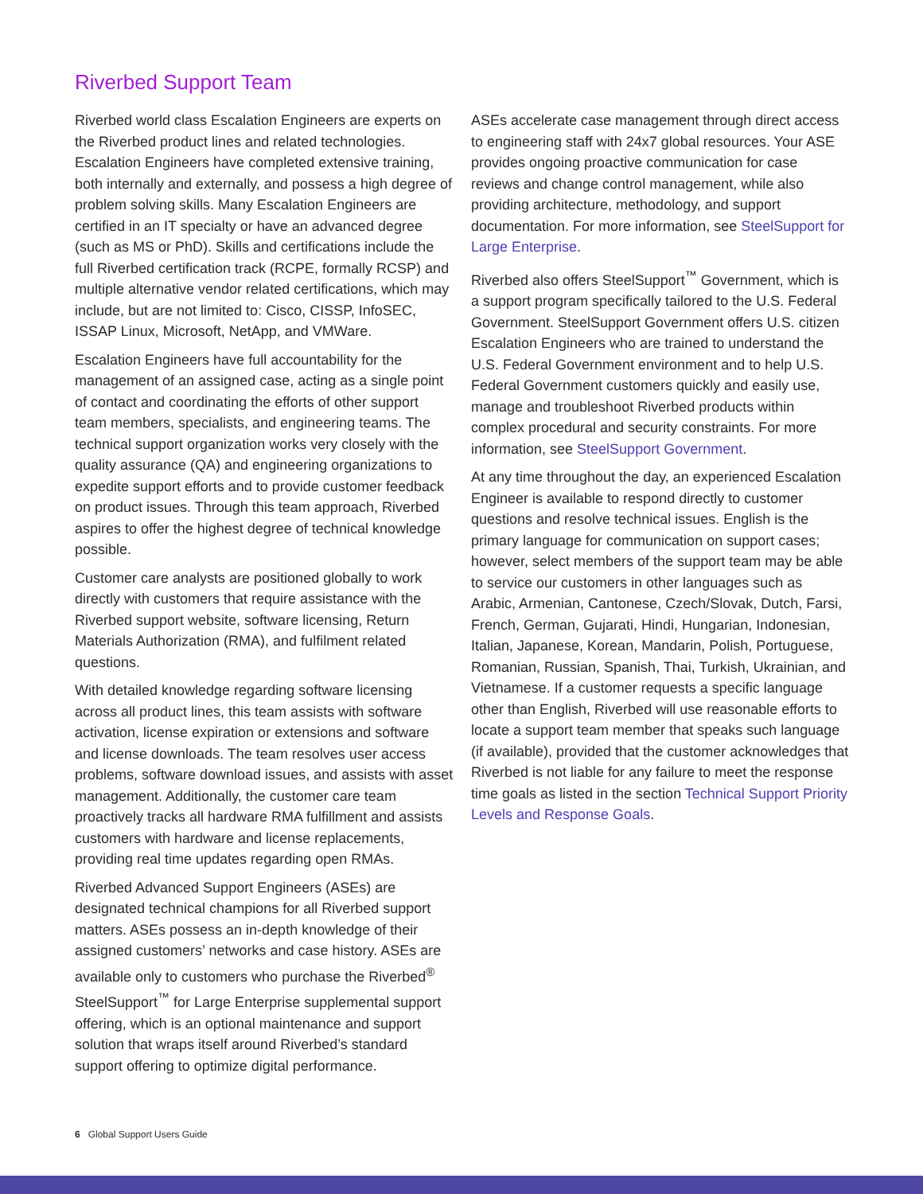Riverbed Support Team
Riverbed world class Escalation Engineers are experts on the Riverbed product lines and related technologies. Escalation Engineers have completed extensive training, both internally and externally, and possess a high degree of problem solving skills. Many Escalation Engineers are certified in an IT specialty or have an advanced degree (such as MS or PhD). Skills and certifications include the full Riverbed certification track (RCPE, formally RCSP) and multiple alternative vendor related certifications, which may include, but are not limited to: Cisco, CISSP, InfoSEC, ISSAP Linux, Microsoft, NetApp, and VMWare.
Escalation Engineers have full accountability for the management of an assigned case, acting as a single point of contact and coordinating the efforts of other support team members, specialists, and engineering teams. The technical support organization works very closely with the quality assurance (QA) and engineering organizations to expedite support efforts and to provide customer feedback on product issues. Through this team approach, Riverbed aspires to offer the highest degree of technical knowledge possible.
Customer care analysts are positioned globally to work directly with customers that require assistance with the Riverbed support website, software licensing, Return Materials Authorization (RMA), and fulfilment related questions.
With detailed knowledge regarding software licensing across all product lines, this team assists with software activation, license expiration or extensions and software and license downloads. The team resolves user access problems, software download issues, and assists with asset management. Additionally, the customer care team proactively tracks all hardware RMA fulfillment and assists customers with hardware and license replacements, providing real time updates regarding open RMAs.
Riverbed Advanced Support Engineers (ASEs) are designated technical champions for all Riverbed support matters. ASEs possess an in-depth knowledge of their assigned customers’ networks and case history. ASEs are available only to customers who purchase the Riverbed<sup>®</sup> SteelSupport<sup>™</sup> for Large Enterprise supplemental support offering, which is an optional maintenance and support solution that wraps itself around Riverbed’s standard support offering to optimize digital performance.
ASEs accelerate case management through direct access to engineering staff with 24x7 global resources. Your ASE provides ongoing proactive communication for case reviews and change control management, while also providing architecture, methodology, and support documentation. For more information, see SteelSupport for Large Enterprise.
Riverbed also offers SteelSupport<sup>™</sup> Government, which is a support program specifically tailored to the U.S. Federal Government. SteelSupport Government offers U.S. citizen Escalation Engineers who are trained to understand the U.S. Federal Government environment and to help U.S. Federal Government customers quickly and easily use, manage and troubleshoot Riverbed products within complex procedural and security constraints. For more information, see SteelSupport Government.
At any time throughout the day, an experienced Escalation Engineer is available to respond directly to customer questions and resolve technical issues. English is the primary language for communication on support cases; however, select members of the support team may be able to service our customers in other languages such as Arabic, Armenian, Cantonese, Czech/Slovak, Dutch, Farsi, French, German, Gujarati, Hindi, Hungarian, Indonesian, Italian, Japanese, Korean, Mandarin, Polish, Portuguese, Romanian, Russian, Spanish, Thai, Turkish, Ukrainian, and Vietnamese. If a customer requests a specific language other than English, Riverbed will use reasonable efforts to locate a support team member that speaks such language (if available), provided that the customer acknowledges that Riverbed is not liable for any failure to meet the response time goals as listed in the section Technical Support Priority Levels and Response Goals.
6 Global Support Users Guide